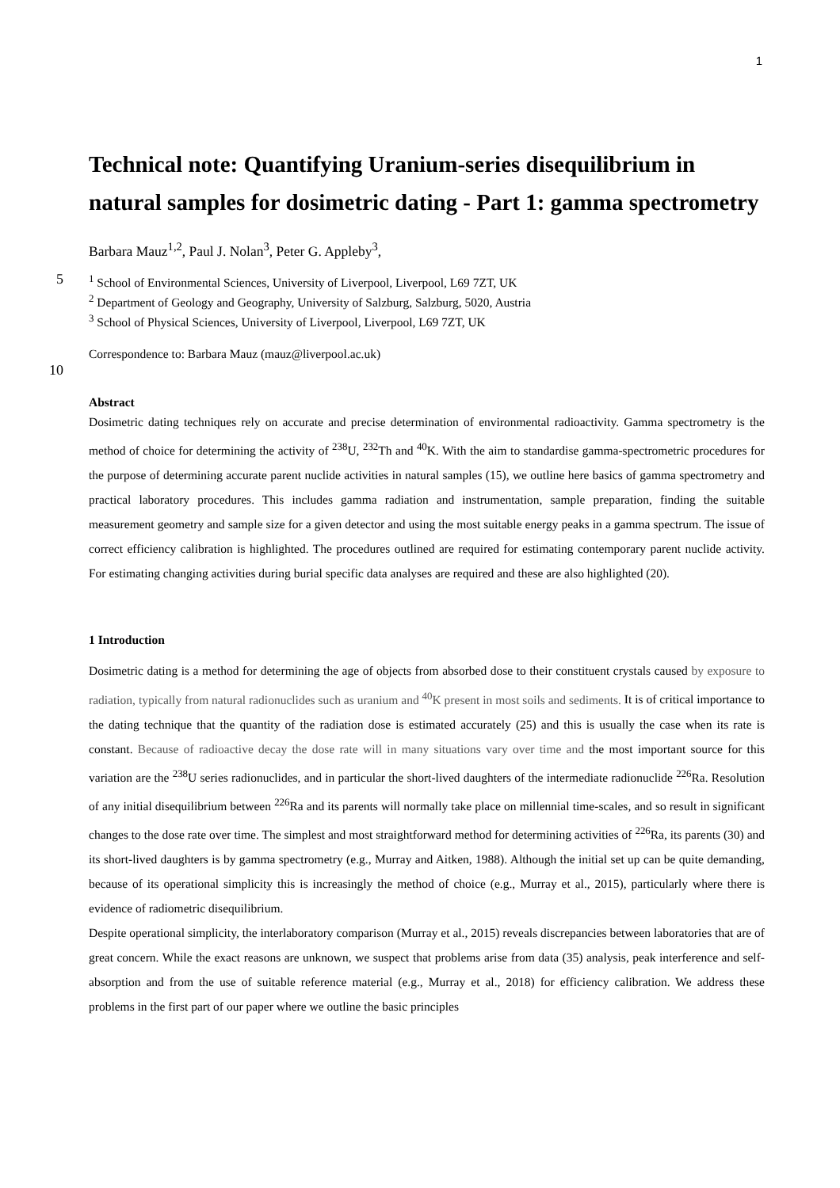1
Technical note: Quantifying Uranium-series disequilibrium in natural samples for dosimetric dating - Part 1: gamma spectrometry
Barbara Mauz<sup>1,2</sup>, Paul J. Nolan<sup>3</sup>, Peter G. Appleby<sup>3</sup>,
5<sup>1</sup> School of Environmental Sciences, University of Liverpool, Liverpool, L69 7ZT, UK
<sup>2</sup> Department of Geology and Geography, University of Salzburg, Salzburg, 5020, Austria
<sup>3</sup> School of Physical Sciences, University of Liverpool, Liverpool, L69 7ZT, UK
Correspondence to: Barbara Mauz (mauz@liverpool.ac.uk)
10
Abstract
Dosimetric dating techniques rely on accurate and precise determination of environmental radioactivity. Gamma spectrometry is the method of choice for determining the activity of <sup>238</sup>U, <sup>232</sup>Th and <sup>40</sup>K. With the aim to standardise gamma-spectrometric procedures for the purpose of determining accurate parent nuclide activities in natural samples (15), we outline here basics of gamma spectrometry and practical laboratory procedures. This includes gamma radiation and instrumentation, sample preparation, finding the suitable measurement geometry and sample size for a given detector and using the most suitable energy peaks in a gamma spectrum. The issue of correct efficiency calibration is highlighted. The procedures outlined are required for estimating contemporary parent nuclide activity. For estimating changing activities during burial specific data analyses are required and these are also highlighted (20).
1 Introduction
Dosimetric dating is a method for determining the age of objects from absorbed dose to their constituent crystals caused by exposure to radiation, typically from natural radionuclides such as uranium and <sup>40</sup>K present in most soils and sediments. It is of critical importance to the dating technique that the quantity of the radiation dose is estimated accurately (25) and this is usually the case when its rate is constant. Because of radioactive decay the dose rate will in many situations vary over time and the most important source for this variation are the <sup>238</sup>U series radionuclides, and in particular the short-lived daughters of the intermediate radionuclide <sup>226</sup>Ra. Resolution of any initial disequilibrium between <sup>226</sup>Ra and its parents will normally take place on millennial time-scales, and so result in significant changes to the dose rate over time. The simplest and most straightforward method for determining activities of <sup>226</sup>Ra, its parents (30) and its short-lived daughters is by gamma spectrometry (e.g., Murray and Aitken, 1988). Although the initial set up can be quite demanding, because of its operational simplicity this is increasingly the method of choice (e.g., Murray et al., 2015), particularly where there is evidence of radiometric disequilibrium.
Despite operational simplicity, the interlaboratory comparison (Murray et al., 2015) reveals discrepancies between laboratories that are of great concern. While the exact reasons are unknown, we suspect that problems arise from data (35) analysis, peak interference and self-absorption and from the use of suitable reference material (e.g., Murray et al., 2018) for efficiency calibration. We address these problems in the first part of our paper where we outline the basic principles